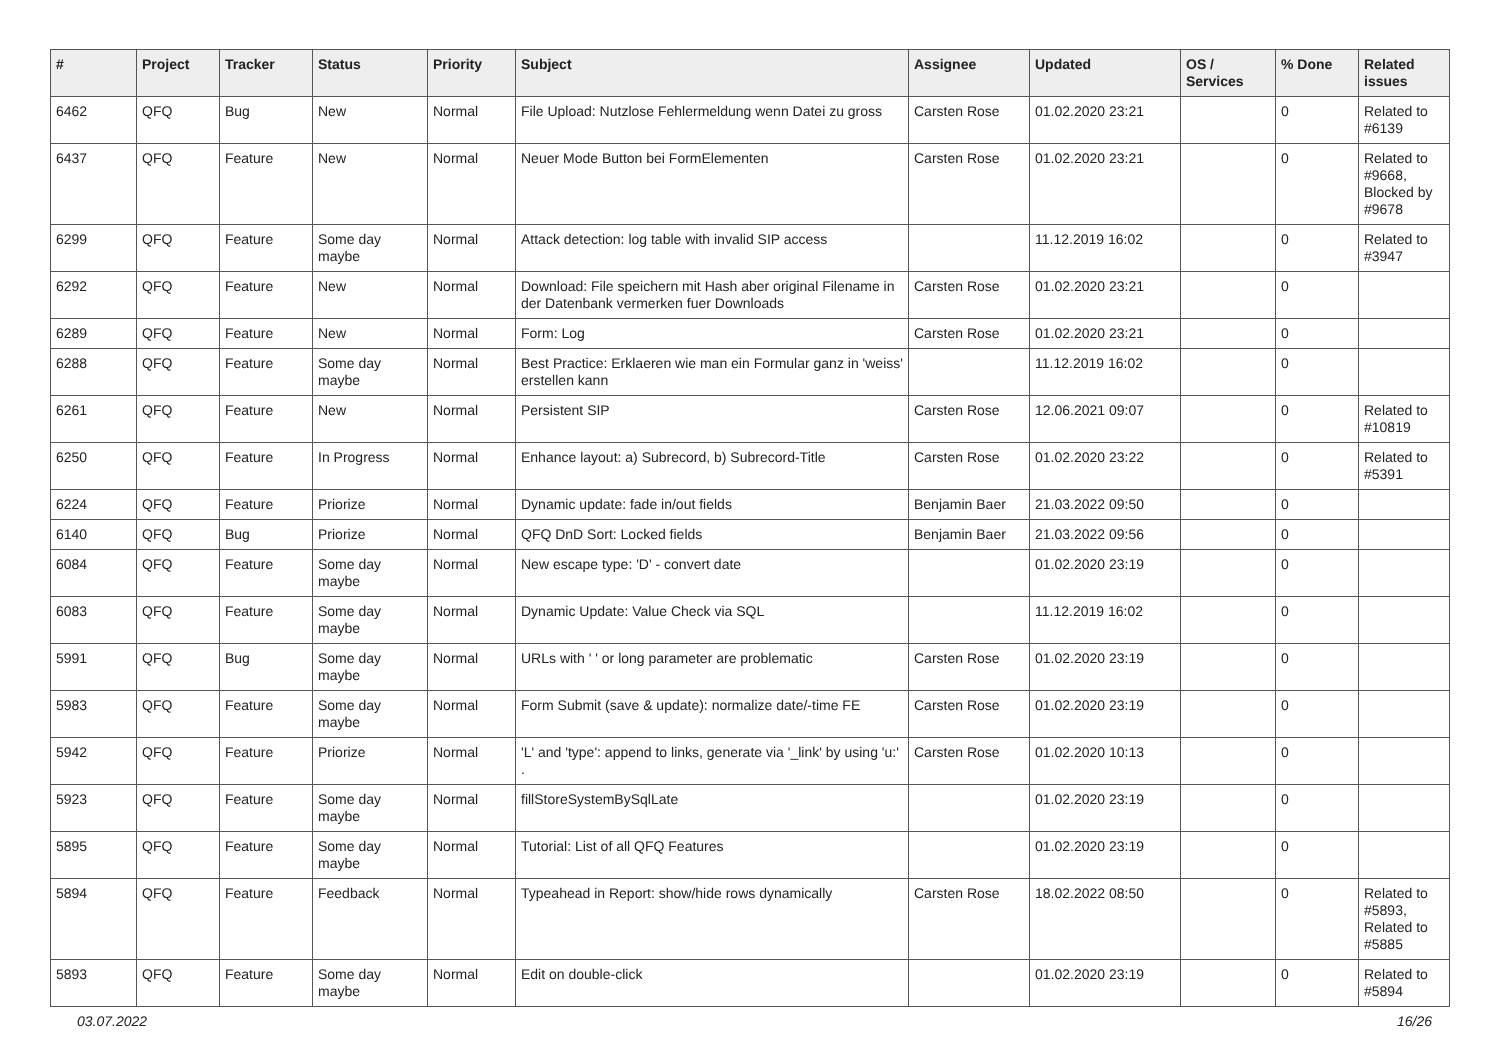| # | Project | Tracker | Status | Priority | Subject | Assignee | Updated | OS / Services | % Done | Related issues |
| --- | --- | --- | --- | --- | --- | --- | --- | --- | --- | --- |
| 6462 | QFQ | Bug | New | Normal | File Upload: Nutzlose Fehlermeldung wenn Datei zu gross | Carsten Rose | 01.02.2020 23:21 | | 0 | Related to #6139 |
| 6437 | QFQ | Feature | New | Normal | Neuer Mode Button bei FormElementen | Carsten Rose | 01.02.2020 23:21 | | 0 | Related to #9668, Blocked by #9678 |
| 6299 | QFQ | Feature | Some day maybe | Normal | Attack detection: log table with invalid SIP access | | 11.12.2019 16:02 | | 0 | Related to #3947 |
| 6292 | QFQ | Feature | New | Normal | Download: File speichern mit Hash aber original Filename in der Datenbank vermerken fuer Downloads | Carsten Rose | 01.02.2020 23:21 | | 0 | |
| 6289 | QFQ | Feature | New | Normal | Form: Log | Carsten Rose | 01.02.2020 23:21 | | 0 | |
| 6288 | QFQ | Feature | Some day maybe | Normal | Best Practice: Erklaeren wie man ein Formular ganz in 'weiss' erstellen kann | | 11.12.2019 16:02 | | 0 | |
| 6261 | QFQ | Feature | New | Normal | Persistent SIP | Carsten Rose | 12.06.2021 09:07 | | 0 | Related to #10819 |
| 6250 | QFQ | Feature | In Progress | Normal | Enhance layout: a) Subrecord, b) Subrecord-Title | Carsten Rose | 01.02.2020 23:22 | | 0 | Related to #5391 |
| 6224 | QFQ | Feature | Priorize | Normal | Dynamic update: fade in/out fields | Benjamin Baer | 21.03.2022 09:50 | | 0 | |
| 6140 | QFQ | Bug | Priorize | Normal | QFQ DnD Sort: Locked fields | Benjamin Baer | 21.03.2022 09:56 | | 0 | |
| 6084 | QFQ | Feature | Some day maybe | Normal | New escape type: 'D' - convert date | | 01.02.2020 23:19 | | 0 | |
| 6083 | QFQ | Feature | Some day maybe | Normal | Dynamic Update: Value Check via SQL | | 11.12.2019 16:02 | | 0 | |
| 5991 | QFQ | Bug | Some day maybe | Normal | URLs with ' ' or long parameter are problematic | Carsten Rose | 01.02.2020 23:19 | | 0 | |
| 5983 | QFQ | Feature | Some day maybe | Normal | Form Submit (save & update): normalize date/-time FE | Carsten Rose | 01.02.2020 23:19 | | 0 | |
| 5942 | QFQ | Feature | Priorize | Normal | 'L' and 'type': append to links, generate via '_link' by using 'u:' . | Carsten Rose | 01.02.2020 10:13 | | 0 | |
| 5923 | QFQ | Feature | Some day maybe | Normal | fillStoreSystemBySqlLate | | 01.02.2020 23:19 | | 0 | |
| 5895 | QFQ | Feature | Some day maybe | Normal | Tutorial: List of all QFQ Features | | 01.02.2020 23:19 | | 0 | |
| 5894 | QFQ | Feature | Feedback | Normal | Typeahead in Report: show/hide rows dynamically | Carsten Rose | 18.02.2022 08:50 | | 0 | Related to #5893, Related to #5885 |
| 5893 | QFQ | Feature | Some day maybe | Normal | Edit on double-click | | 01.02.2020 23:19 | | 0 | Related to #5894 |
03.07.2022 16/26